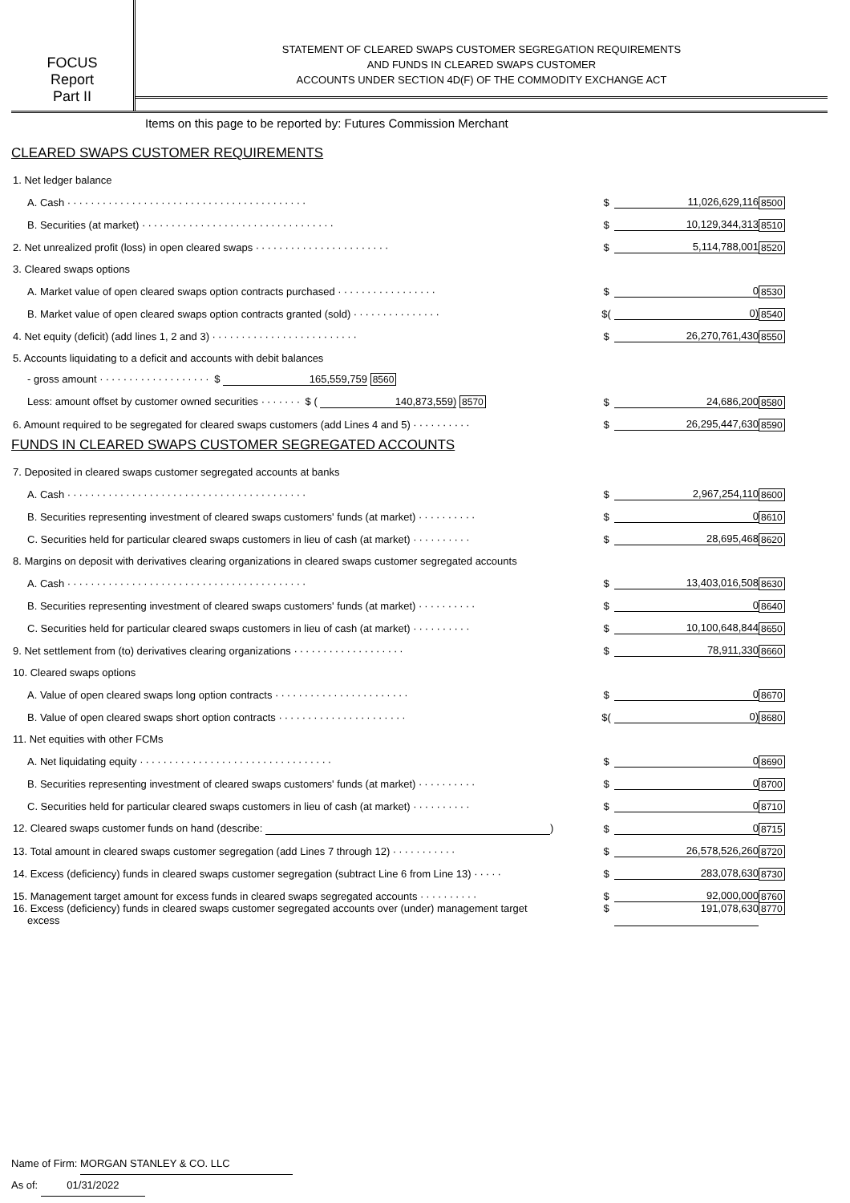FOCUS
Report
Part II
STATEMENT OF CLEARED SWAPS CUSTOMER SEGREGATION REQUIREMENTS
AND FUNDS IN CLEARED SWAPS CUSTOMER
ACCOUNTS UNDER SECTION 4D(F) OF THE COMMODITY EXCHANGE ACT
Items on this page to be reported by: Futures Commission Merchant
CLEARED SWAPS CUSTOMER REQUIREMENTS
| 1. Net ledger balance | | | |
| A. Cash ········································· | $ | 11,026,629,116 | 8500 |
| B. Securities (at market) ································· | $ | 10,129,344,313 | 8510 |
| 2. Net unrealized profit (loss) in open cleared swaps ······················· | $ | 5,114,788,001 | 8520 |
| 3. Cleared swaps options | | | |
| A. Market value of open cleared swaps option contracts purchased ················· | $ | 0 | 8530 |
| B. Market value of open cleared swaps option contracts granted (sold) ··············· | $( | 0) | 8540 |
| 4. Net equity (deficit) (add lines 1, 2 and 3) ························· | $ | 26,270,761,430 | 8550 |
| 5. Accounts liquidating to a deficit and accounts with debit balances | | | |
| - gross amount ··················· $ 165,559,759 8560 | | | |
| Less: amount offset by customer owned securities ······· $ ( 140,873,559) 8570 | $ | 24,686,200 | 8580 |
| 6. Amount required to be segregated for cleared swaps customers (add Lines 4 and 5) ·········· | $ | 26,295,447,630 | 8590 |
FUNDS IN CLEARED SWAPS CUSTOMER SEGREGATED ACCOUNTS
| 7. Deposited in cleared swaps customer segregated accounts at banks | | | |
| A. Cash ········································· | $ | 2,967,254,110 | 8600 |
| B. Securities representing investment of cleared swaps customers' funds (at market) ·········· | $ | 0 | 8610 |
| C. Securities held for particular cleared swaps customers in lieu of cash (at market) ·········· | $ | 28,695,468 | 8620 |
| 8. Margins on deposit with derivatives clearing organizations in cleared swaps customer segregated accounts | | | |
| A. Cash ········································· | $ | 13,403,016,508 | 8630 |
| B. Securities representing investment of cleared swaps customers' funds (at market) ·········· | $ | 0 | 8640 |
| C. Securities held for particular cleared swaps customers in lieu of cash (at market) ·········· | $ | 10,100,648,844 | 8650 |
| 9. Net settlement from (to) derivatives clearing organizations ··················· | $ | 78,911,330 | 8660 |
| 10. Cleared swaps options | | | |
| A. Value of open cleared swaps long option contracts ······················· | $ | 0 | 8670 |
| B. Value of open cleared swaps short option contracts ······················ | $( | 0) | 8680 |
| 11. Net equities with other FCMs | | | |
| A. Net liquidating equity ································· | $ | 0 | 8690 |
| B. Securities representing investment of cleared swaps customers' funds (at market) ·········· | $ | 0 | 8700 |
| C. Securities held for particular cleared swaps customers in lieu of cash (at market) ·········· | $ | 0 | 8710 |
| 12. Cleared swaps customer funds on hand (describe: ) | $ | 0 | 8715 |
| 13. Total amount in cleared swaps customer segregation (add Lines 7 through 12) ··········· | $ | 26,578,526,260 | 8720 |
| 14. Excess (deficiency) funds in cleared swaps customer segregation (subtract Line 6 from Line 13) ····· | $ | 283,078,630 | 8730 |
| 15. Management target amount for excess funds in cleared swaps segregated accounts ·········· | $ | 92,000,000 | 8760 |
| 16. Excess (deficiency) funds in cleared swaps customer segregated accounts over (under) management target excess | $ | 191,078,630 | 8770 |
Name of Firm: MORGAN STANLEY & CO. LLC
As of: 01/31/2022